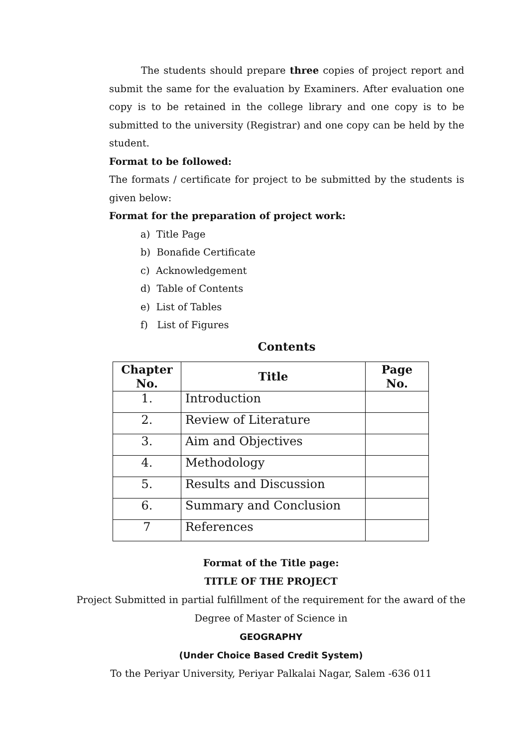The students should prepare three copies of project report and submit the same for the evaluation by Examiners. After evaluation one copy is to be retained in the college library and one copy is to be submitted to the university (Registrar) and one copy can be held by the student.
Format to be followed:
The formats / certificate for project to be submitted by the students is given below:
Format for the preparation of project work:
a) Title Page
b) Bonafide Certificate
c) Acknowledgement
d) Table of Contents
e) List of Tables
f) List of Figures
Contents
| Chapter No. | Title | Page No. |
| --- | --- | --- |
| 1. | Introduction | |
| 2. | Review of Literature | |
| 3. | Aim and Objectives | |
| 4. | Methodology | |
| 5. | Results and Discussion | |
| 6. | Summary and Conclusion | |
| 7 | References | |
Format of the Title page:
TITLE OF THE PROJECT
Project Submitted in partial fulfillment of the requirement for the award of the Degree of Master of Science in
GEOGRAPHY
(Under Choice Based Credit System)
To the Periyar University, Periyar Palkalai Nagar, Salem -636 011